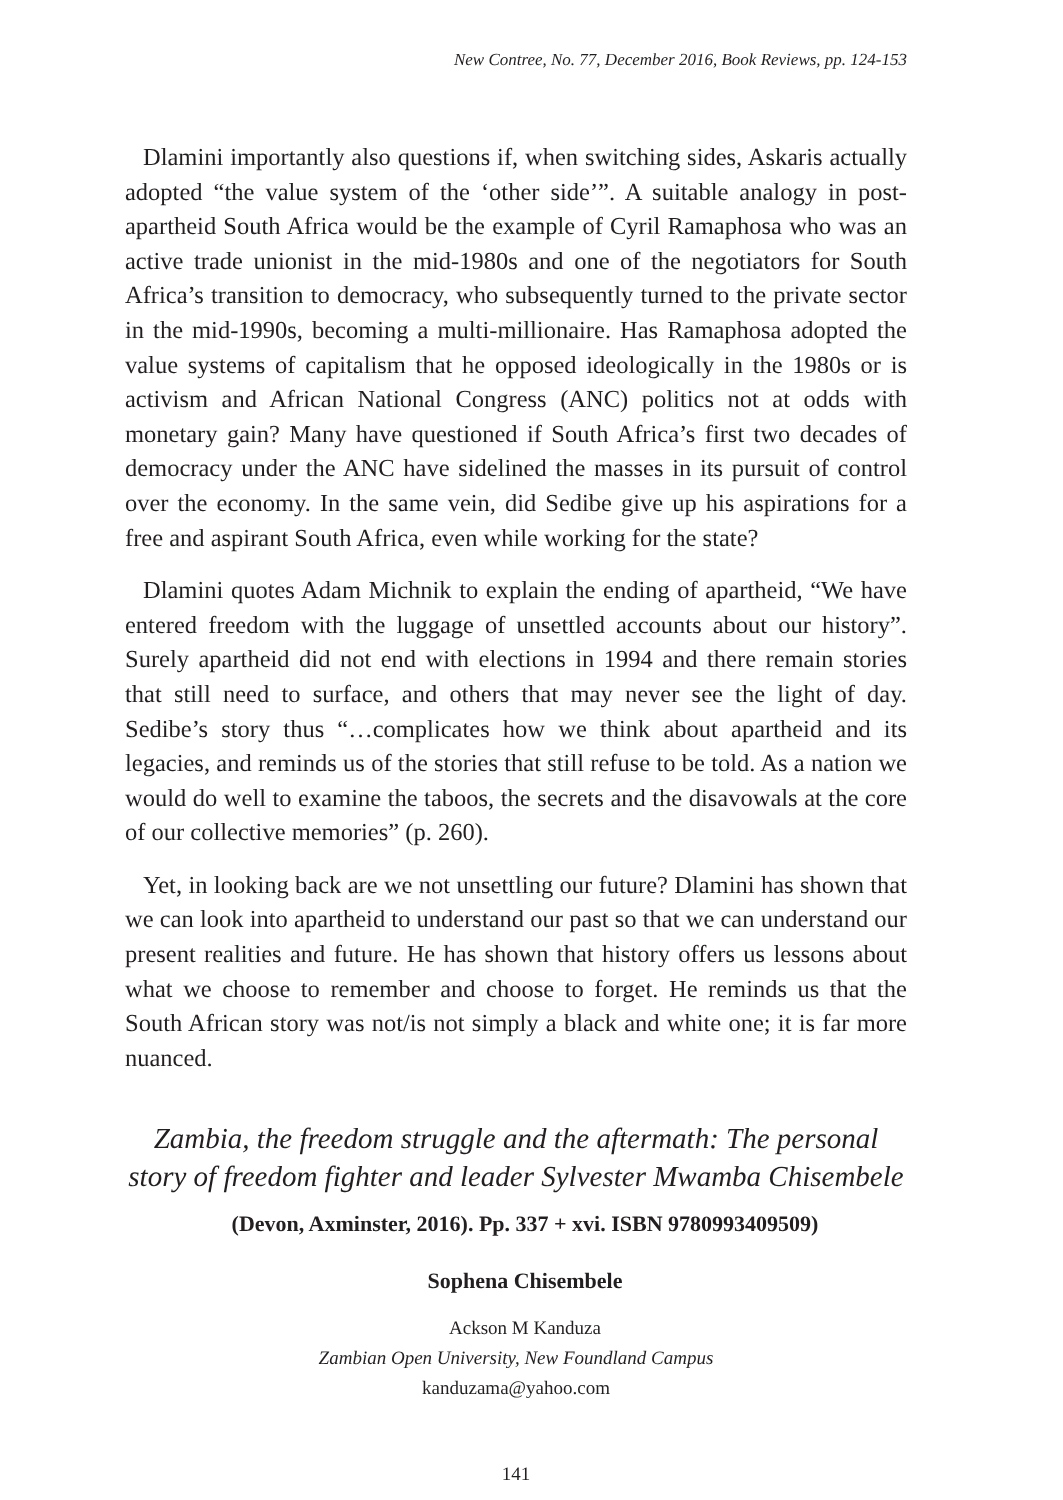New Contree, No. 77, December 2016, Book Reviews, pp. 124-153
Dlamini importantly also questions if, when switching sides, Askaris actually adopted “the value system of the ‘other side’”. A suitable analogy in post-apartheid South Africa would be the example of Cyril Ramaphosa who was an active trade unionist in the mid-1980s and one of the negotiators for South Africa’s transition to democracy, who subsequently turned to the private sector in the mid-1990s, becoming a multi-millionaire. Has Ramaphosa adopted the value systems of capitalism that he opposed ideologically in the 1980s or is activism and African National Congress (ANC) politics not at odds with monetary gain? Many have questioned if South Africa’s first two decades of democracy under the ANC have sidelined the masses in its pursuit of control over the economy. In the same vein, did Sedibe give up his aspirations for a free and aspirant South Africa, even while working for the state?
Dlamini quotes Adam Michnik to explain the ending of apartheid, “We have entered freedom with the luggage of unsettled accounts about our history”. Surely apartheid did not end with elections in 1994 and there remain stories that still need to surface, and others that may never see the light of day. Sedibe’s story thus “…complicates how we think about apartheid and its legacies, and reminds us of the stories that still refuse to be told. As a nation we would do well to examine the taboos, the secrets and the disavowals at the core of our collective memories” (p. 260).
Yet, in looking back are we not unsettling our future? Dlamini has shown that we can look into apartheid to understand our past so that we can understand our present realities and future. He has shown that history offers us lessons about what we choose to remember and choose to forget. He reminds us that the South African story was not/is not simply a black and white one; it is far more nuanced.
Zambia, the freedom struggle and the aftermath: The personal story of freedom fighter and leader Sylvester Mwamba Chisembele
(Devon, Axminster, 2016). Pp. 337 + xvi. ISBN 9780993409509)
Sophena Chisembele
Ackson M Kanduza
Zambian Open University, New Foundland Campus
kanduzama@yahoo.com
141